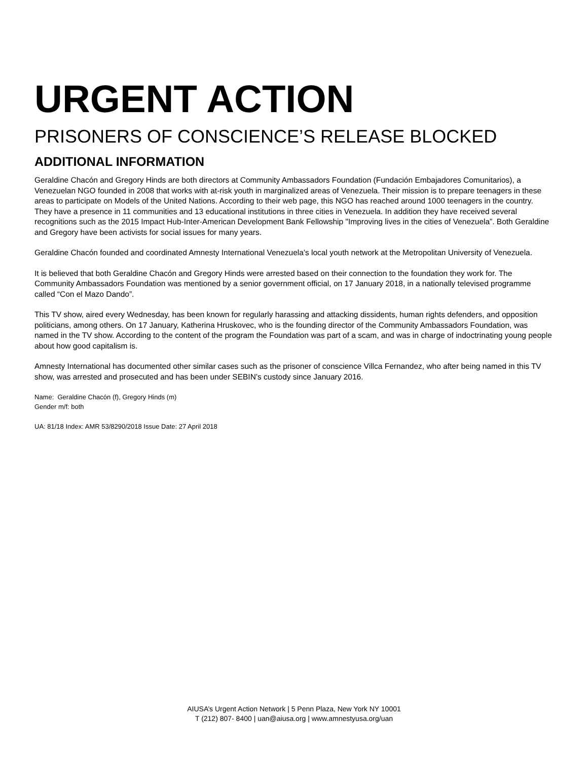URGENT ACTION
PRISONERS OF CONSCIENCE’S RELEASE BLOCKED
ADDITIONAL INFORMATION
Geraldine Chacón and Gregory Hinds are both directors at Community Ambassadors Foundation (Fundación Embajadores Comunitarios), a Venezuelan NGO founded in 2008 that works with at-risk youth in marginalized areas of Venezuela. Their mission is to prepare teenagers in these areas to participate on Models of the United Nations. According to their web page, this NGO has reached around 1000 teenagers in the country. They have a presence in 11 communities and 13 educational institutions in three cities in Venezuela. In addition they have received several recognitions such as the 2015 Impact Hub-Inter-American Development Bank Fellowship "Improving lives in the cities of Venezuela”. Both Geraldine and Gregory have been activists for social issues for many years.
Geraldine Chacón founded and coordinated Amnesty International Venezuela’s local youth network at the Metropolitan University of Venezuela.
It is believed that both Geraldine Chacón and Gregory Hinds were arrested based on their connection to the foundation they work for. The Community Ambassadors Foundation was mentioned by a senior government official, on 17 January 2018, in a nationally televised programme called “Con el Mazo Dando”.
This TV show, aired every Wednesday, has been known for regularly harassing and attacking dissidents, human rights defenders, and opposition politicians, among others. On 17 January, Katherina Hruskovec, who is the founding director of the Community Ambassadors Foundation, was named in the TV show. According to the content of the program the Foundation was part of a scam, and was in charge of indoctrinating young people about how good capitalism is.
Amnesty International has documented other similar cases such as the prisoner of conscience Villca Fernandez, who after being named in this TV show, was arrested and prosecuted and has been under SEBIN’s custody since January 2016.
Name: Geraldine Chacón (f), Gregory Hinds (m)
Gender m/f: both
UA: 81/18 Index: AMR 53/8290/2018 Issue Date: 27 April 2018
AIUSA’s Urgent Action Network | 5 Penn Plaza, New York NY 10001
T (212) 807- 8400 | uan@aiusa.org | www.amnestyusa.org/uan